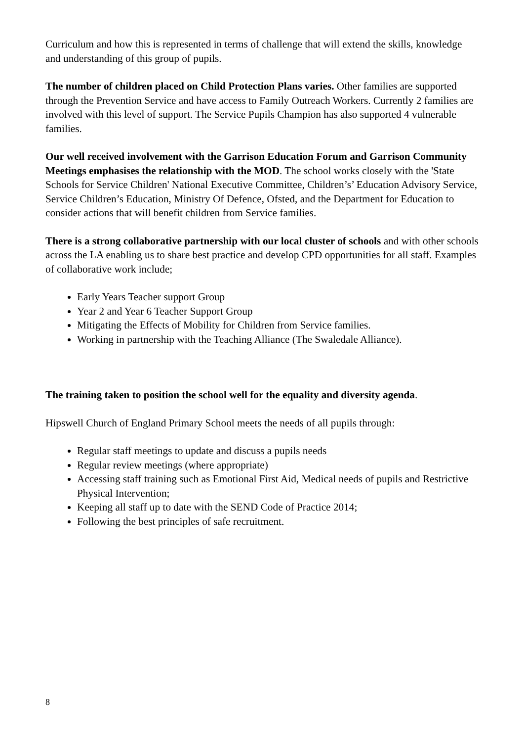Curriculum and how this is represented in terms of challenge that will extend the skills, knowledge and understanding of this group of pupils.
The number of children placed on Child Protection Plans varies. Other families are supported through the Prevention Service and have access to Family Outreach Workers. Currently 2 families are involved with this level of support. The Service Pupils Champion has also supported 4 vulnerable families.
Our well received involvement with the Garrison Education Forum and Garrison Community Meetings emphasises the relationship with the MOD. The school works closely with the 'State Schools for Service Children' National Executive Committee, Children’s’ Education Advisory Service, Service Children’s Education, Ministry Of Defence, Ofsted, and the Department for Education to consider actions that will benefit children from Service families.
There is a strong collaborative partnership with our local cluster of schools and with other schools across the LA enabling us to share best practice and develop CPD opportunities for all staff. Examples of collaborative work include;
Early Years Teacher support Group
Year 2 and Year 6 Teacher Support Group
Mitigating the Effects of Mobility for Children from Service families.
Working in partnership with the Teaching Alliance (The Swaledale Alliance).
The training taken to position the school well for the equality and diversity agenda.
Hipswell Church of England Primary School meets the needs of all pupils through:
Regular staff meetings to update and discuss a pupils needs
Regular review meetings (where appropriate)
Accessing staff training such as Emotional First Aid, Medical needs of pupils and Restrictive Physical Intervention;
Keeping all staff up to date with the SEND Code of Practice 2014;
Following the best principles of safe recruitment.
8